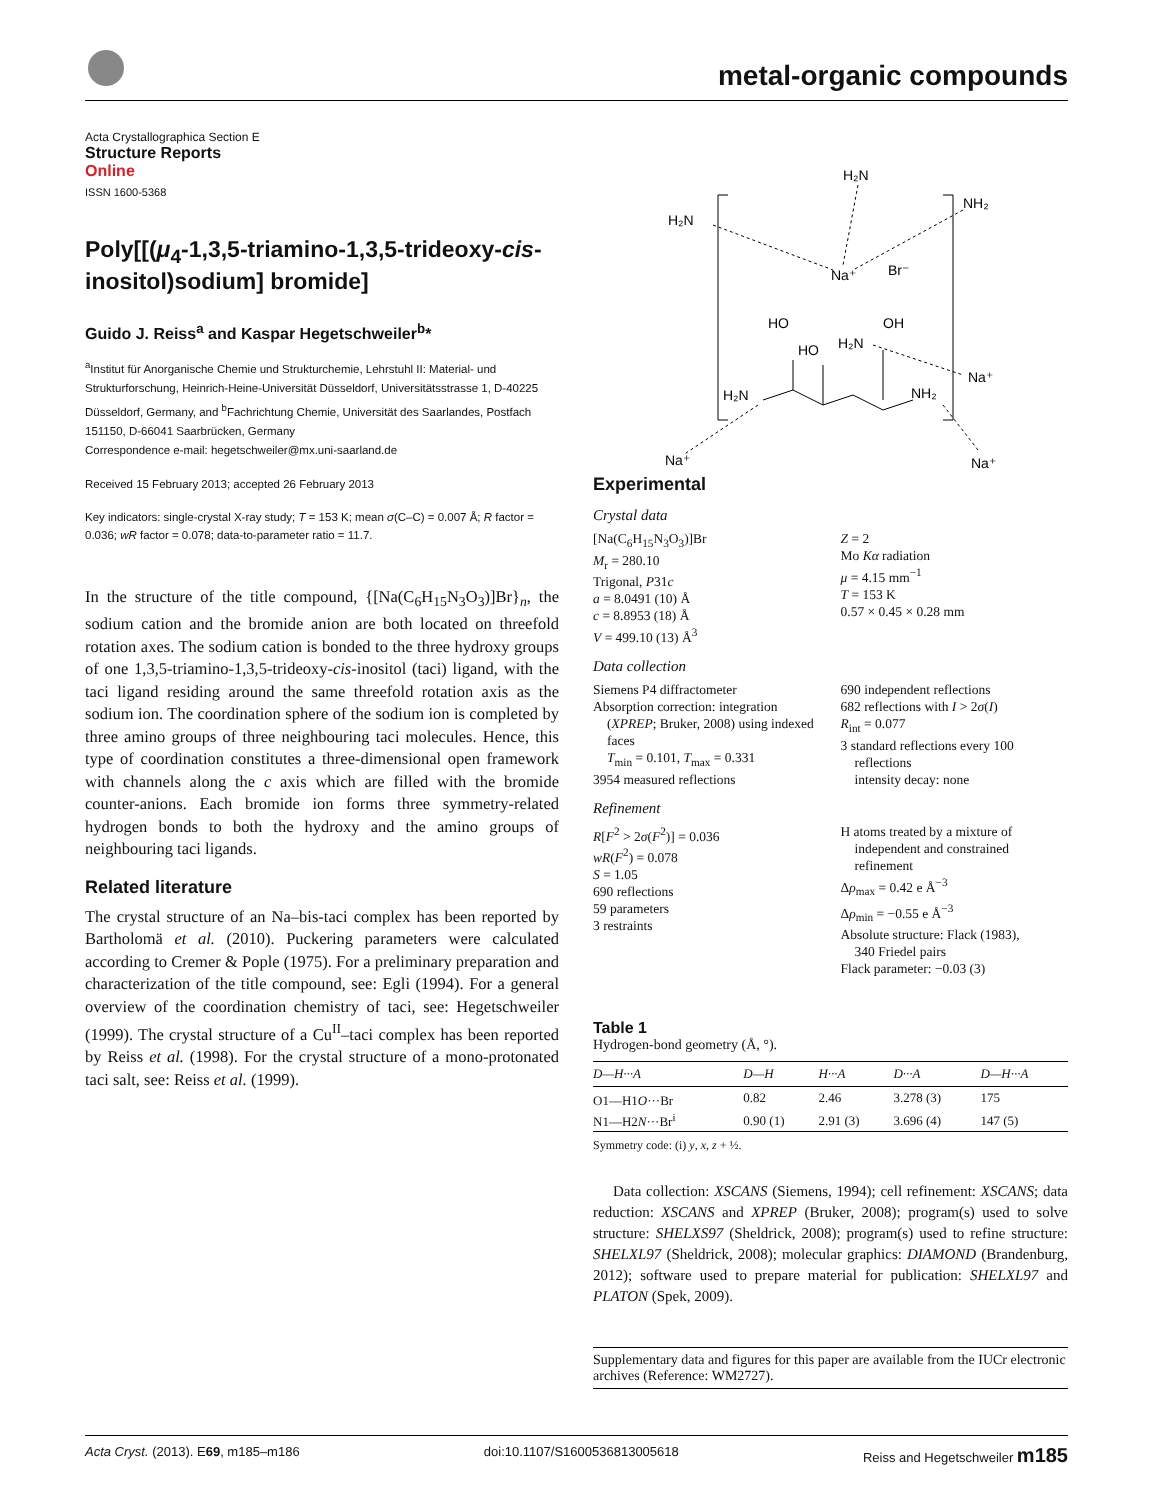metal-organic compounds
Acta Crystallographica Section E
Structure Reports
Online
ISSN 1600-5368
Poly[[(μ<sub>4</sub>-1,3,5-triamino-1,3,5-trideoxy-cis-inositol)sodium] bromide]
Guido J. Reiss<sup>a</sup> and Kaspar Hegetschweiler<sup>b</sup>*
<sup>a</sup> Institut für Anorganische Chemie und Strukturchemie, Lehrstuhl II: Material- und Strukturforschung, Heinrich-Heine-Universität Düsseldorf, Universitätsstrasse 1, D-40225 Düsseldorf, Germany, and <sup>b</sup>Fachrichtung Chemie, Universität des Saarlandes, Postfach 151150, D-66041 Saarbrücken, Germany
Correspondence e-mail: hegetschweiler@mx.uni-saarland.de
Received 15 February 2013; accepted 26 February 2013
Key indicators: single-crystal X-ray study; T = 153 K; mean σ(C–C) = 0.007 Å; R factor = 0.036; wR factor = 0.078; data-to-parameter ratio = 11.7.
In the structure of the title compound, {[Na(C<sub>6</sub>H<sub>15</sub>N<sub>3</sub>O<sub>3</sub>)]Br}<sub>n</sub>, the sodium cation and the bromide anion are both located on threefold rotation axes. The sodium cation is bonded to the three hydroxy groups of one 1,3,5-triamino-1,3,5-trideoxy-cis-inositol (taci) ligand, with the taci ligand residing around the same threefold rotation axis as the sodium ion. The coordination sphere of the sodium ion is completed by three amino groups of three neighbouring taci molecules. Hence, this type of coordination constitutes a three-dimensional open framework with channels along the c axis which are filled with the bromide counter-anions. Each bromide ion forms three symmetry-related hydrogen bonds to both the hydroxy and the amino groups of neighbouring taci ligands.
Related literature
The crystal structure of an Na–bis-taci complex has been reported by Bartholomä et al. (2010). Puckering parameters were calculated according to Cremer & Pople (1975). For a preliminary preparation and characterization of the title compound, see: Egli (1994). For a general overview of the coordination chemistry of taci, see: Hegetschweiler (1999). The crystal structure of a Cu<sup>II</sup>–taci complex has been reported by Reiss et al. (1998). For the crystal structure of a mono-protonated taci salt, see: Reiss et al. (1999).
H₂N
NH₂
H₂N
Na⁺
Br⁻
HO
OH
HO
H₂N
Na⁺
H₂N
NH₂
Na⁺
Na⁺
Experimental
Crystal data
[Na(C<sub>6</sub>H<sub>15</sub>N<sub>3</sub>O<sub>3</sub>)]Br
M<sub>r</sub> = 280.10
Trigonal, P31c
a = 8.0491 (10) Å
c = 8.8953 (18) Å
V = 499.10 (13) Å<sup>3</sup>
Z = 2
Mo Kα radiation
μ = 4.15 mm<sup>−1</sup>
T = 153 K
0.57 × 0.45 × 0.28 mm
Data collection
Siemens P4 diffractometer
Absorption correction: integration
(XPREP; Bruker, 2008) using indexed faces
T<sub>min</sub> = 0.101, T<sub>max</sub> = 0.331
3954 measured reflections
690 independent reflections
682 reflections with I > 2σ(I)
R<sub>int</sub> = 0.077
3 standard reflections every 100
reflections
intensity decay: none
Refinement
R[F<sup>2</sup> > 2σ(F<sup>2</sup>)] = 0.036
wR(F<sup>2</sup>) = 0.078
S = 1.05
690 reflections
59 parameters
3 restraints
H atoms treated by a mixture of
independent and constrained refinement
Δρ<sub>max</sub> = 0.42 e Å<sup>−3</sup>
Δρ<sub>min</sub> = −0.55 e Å<sup>−3</sup>
Absolute structure: Flack (1983),
340 Friedel pairs
Flack parameter: −0.03 (3)
Table 1
Hydrogen-bond geometry (Å, °).
| D —H··· A | D —H | H··· A | D ··· A | D —H··· A |
| --- | --- | --- | --- | --- |
| O1—H1 O ···Br | 0.82 | 2.46 | 3.278 (3) | 175 |
| N1—H2 N ···Br<sup>i</sup> | 0.90 (1) | 2.91 (3) | 3.696 (4) | 147 (5) |
Symmetry code: (i) y, x, z + ½.
Data collection: XSCANS (Siemens, 1994); cell refinement: XSCANS; data reduction: XSCANS and XPREP (Bruker, 2008); program(s) used to solve structure: SHELXS97 (Sheldrick, 2008); program(s) used to refine structure: SHELXL97 (Sheldrick, 2008); molecular graphics: DIAMOND (Brandenburg, 2012); software used to prepare material for publication: SHELXL97 and PLATON (Spek, 2009).
Supplementary data and figures for this paper are available from the IUCr electronic archives (Reference: WM2727).
Acta Cryst. (2013). E69, m185–m186 doi:10.1107/S1600536813005618 Reiss and Hegetschweiler m185